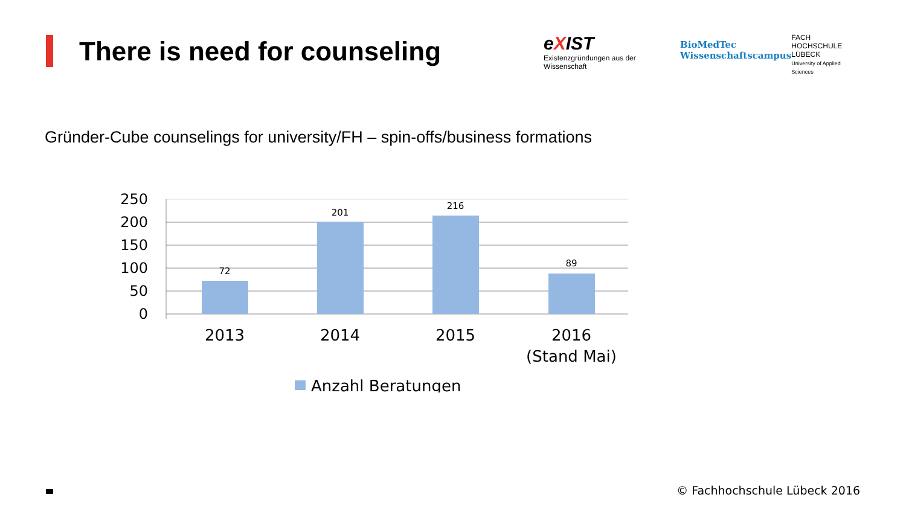There is need for counseling
eXIST
Existenzgründungen aus der Wissenschaft
BioMedTec
Wissenschaftscampus
FACH
HOCHSCHULE
LÜBECK
University of Applied Sciences
Gründer-Cube counselings for university/FH – spin-offs/business formations
250
200
150
100
50
0
72
201
216
89
2013
2014
2015
2016
(Stand Mai)
Anzahl Beratungen
© Fachhochschule Lübeck 2016